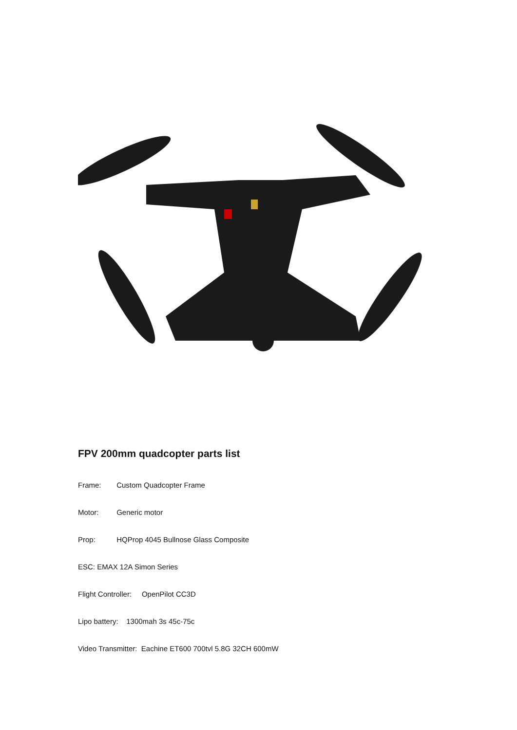FPV 200mm quadcopter parts list
Frame: Custom Quadcopter Frame
Motor: Generic motor
Prop: HQProp 4045 Bullnose Glass Composite
ESC: EMAX 12A Simon Series
Flight Controller: OpenPilot CC3D
Lipo battery: 1300mah 3s 45c-75c
Video Transmitter: Eachine ET600 700tvl 5.8G 32CH 600mW